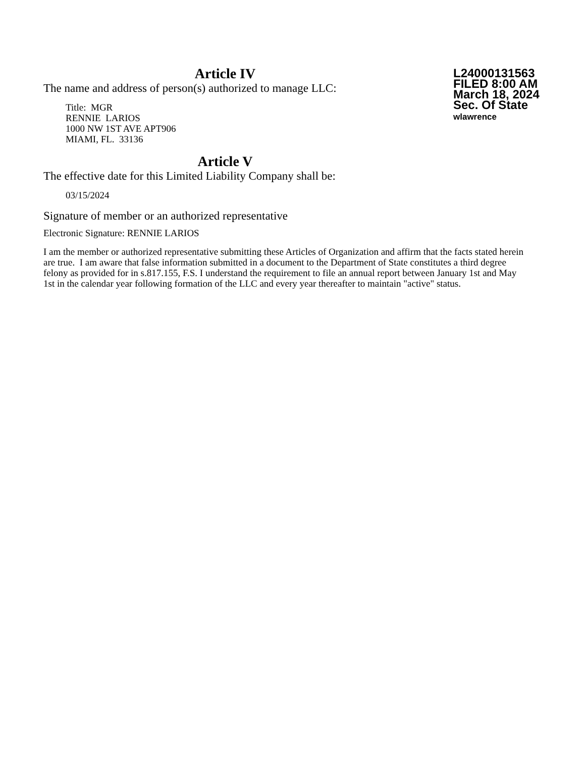Article IV
The name and address of person(s) authorized to manage LLC:
Title: MGR
RENNIE LARIOS
1000 NW 1ST AVE APT906
MIAMI, FL. 33136
L24000131563
FILED 8:00 AM
March 18, 2024
Sec. Of State
wlawrence
Article V
The effective date for this Limited Liability Company shall be:
03/15/2024
Signature of member or an authorized representative
Electronic Signature: RENNIE LARIOS
I am the member or authorized representative submitting these Articles of Organization and affirm that the facts stated herein are true. I am aware that false information submitted in a document to the Department of State constitutes a third degree felony as provided for in s.817.155, F.S. I understand the requirement to file an annual report between January 1st and May 1st in the calendar year following formation of the LLC and every year thereafter to maintain "active" status.